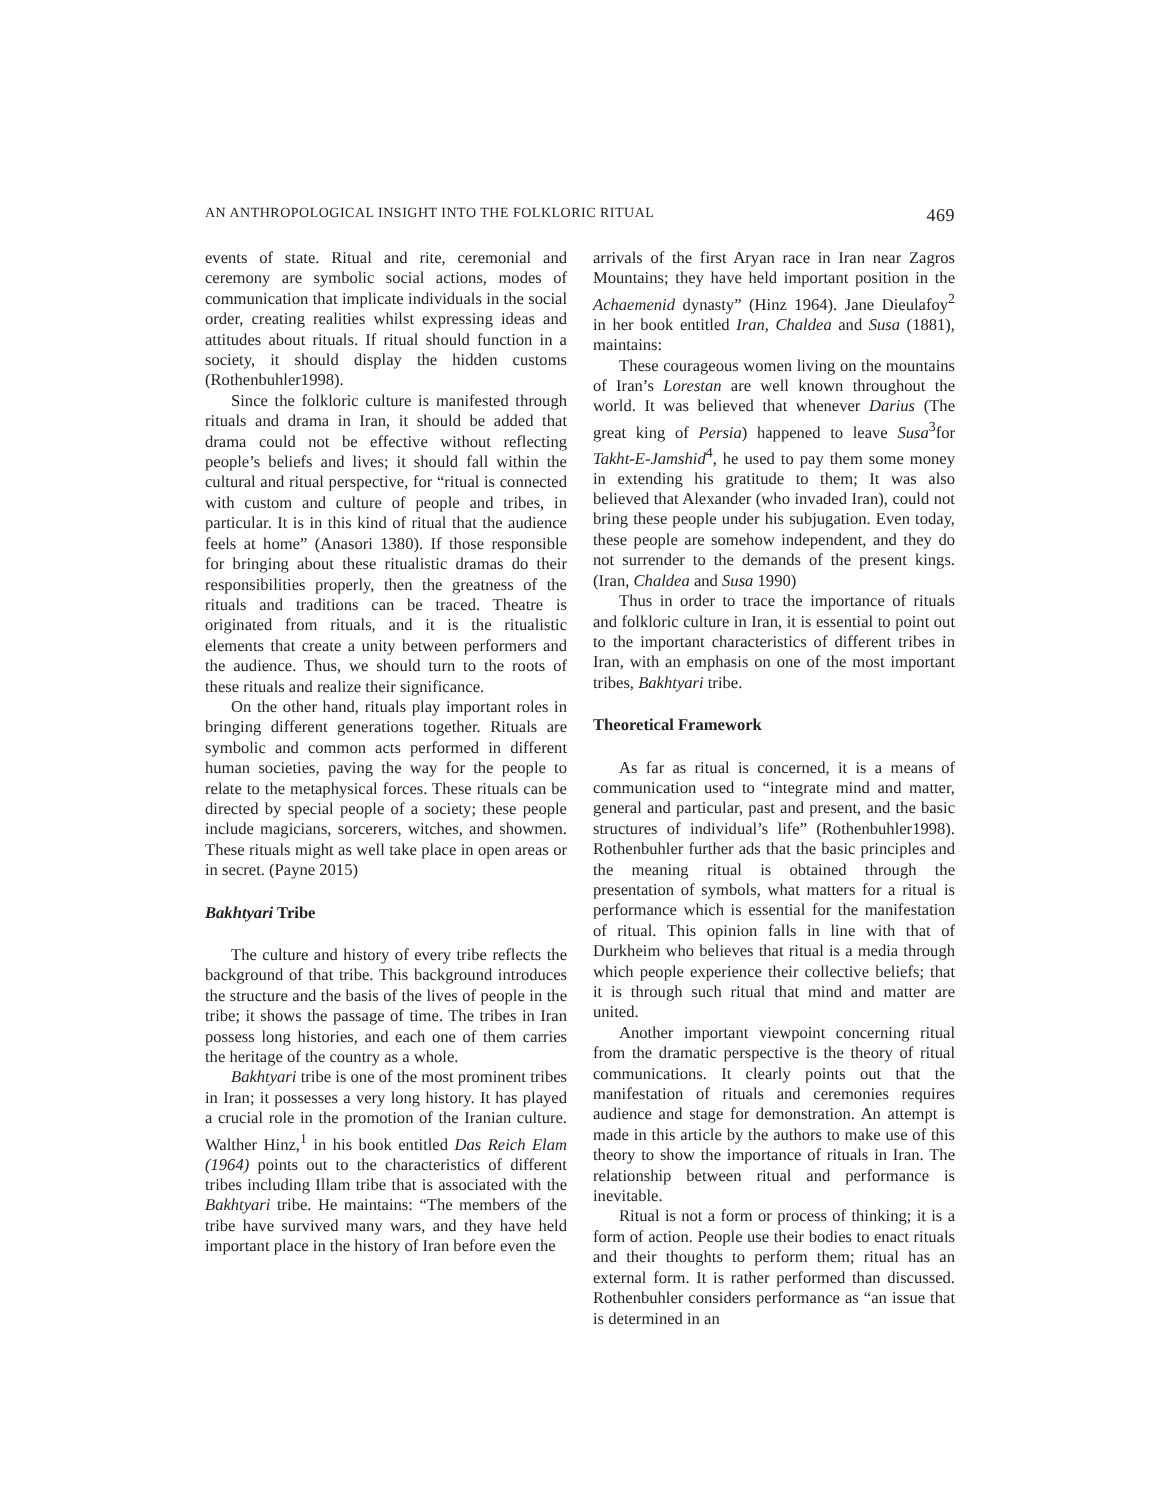AN ANTHROPOLOGICAL INSIGHT INTO THE FOLKLORIC RITUAL 469
events of state. Ritual and rite, ceremonial and ceremony are symbolic social actions, modes of communication that implicate individuals in the social order, creating realities whilst expressing ideas and attitudes about rituals. If ritual should function in a society, it should display the hidden customs (Rothenbuhler1998).
Since the folkloric culture is manifested through rituals and drama in Iran, it should be added that drama could not be effective without reflecting people’s beliefs and lives; it should fall within the cultural and ritual perspective, for “ritual is connected with custom and culture of people and tribes, in particular. It is in this kind of ritual that the audience feels at home” (Anasori 1380). If those responsible for bringing about these ritualistic dramas do their responsibilities properly, then the greatness of the rituals and traditions can be traced. Theatre is originated from rituals, and it is the ritualistic elements that create a unity between performers and the audience. Thus, we should turn to the roots of these rituals and realize their significance.
On the other hand, rituals play important roles in bringing different generations together. Rituals are symbolic and common acts performed in different human societies, paving the way for the people to relate to the metaphysical forces. These rituals can be directed by special people of a society; these people include magicians, sorcerers, witches, and showmen. These rituals might as well take place in open areas or in secret. (Payne 2015)
Bakhtyari Tribe
The culture and history of every tribe reflects the background of that tribe. This background introduces the structure and the basis of the lives of people in the tribe; it shows the passage of time. The tribes in Iran possess long histories, and each one of them carries the heritage of the country as a whole.
Bakhtyari tribe is one of the most prominent tribes in Iran; it possesses a very long history. It has played a crucial role in the promotion of the Iranian culture. Walther Hinz,<sup>1</sup> in his book entitled Das Reich Elam (1964) points out to the characteristics of different tribes including Illam tribe that is associated with the Bakhtyari tribe. He maintains: “The members of the tribe have survived many wars, and they have held important place in the history of Iran before even the
arrivals of the first Aryan race in Iran near Zagros Mountains; they have held important position in the Achaemenid dynasty” (Hinz 1964). Jane Dieulafoy<sup>2</sup> in her book entitled Iran, Chaldea and Susa (1881), maintains:
These courageous women living on the mountains of Iran’s Lorestan are well known throughout the world. It was believed that whenever Darius (The great king of Persia) happened to leave Susa<sup>3</sup>for Takht-E-Jamshid<sup>4</sup>, he used to pay them some money in extending his gratitude to them; It was also believed that Alexander (who invaded Iran), could not bring these people under his subjugation. Even today, these people are somehow independent, and they do not surrender to the demands of the present kings. (Iran, Chaldea and Susa 1990)
Thus in order to trace the importance of rituals and folkloric culture in Iran, it is essential to point out to the important characteristics of different tribes in Iran, with an emphasis on one of the most important tribes, Bakhtyari tribe.
Theoretical Framework
As far as ritual is concerned, it is a means of communication used to “integrate mind and matter, general and particular, past and present, and the basic structures of individual’s life” (Rothenbuhler1998). Rothenbuhler further ads that the basic principles and the meaning ritual is obtained through the presentation of symbols, what matters for a ritual is performance which is essential for the manifestation of ritual. This opinion falls in line with that of Durkheim who believes that ritual is a media through which people experience their collective beliefs; that it is through such ritual that mind and matter are united.
Another important viewpoint concerning ritual from the dramatic perspective is the theory of ritual communications. It clearly points out that the manifestation of rituals and ceremonies requires audience and stage for demonstration. An attempt is made in this article by the authors to make use of this theory to show the importance of rituals in Iran. The relationship between ritual and performance is inevitable.
Ritual is not a form or process of thinking; it is a form of action. People use their bodies to enact rituals and their thoughts to perform them; ritual has an external form. It is rather performed than discussed. Rothenbuhler considers performance as “an issue that is determined in an